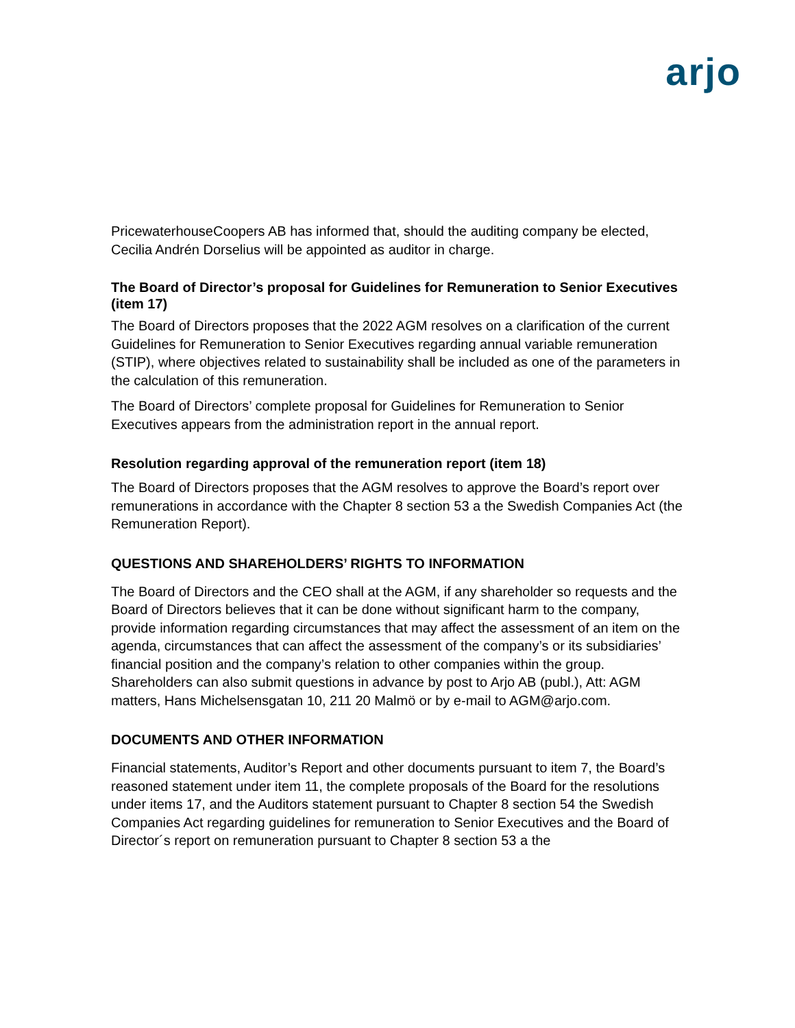arjo
PricewaterhouseCoopers AB has informed that, should the auditing company be elected, Cecilia Andrén Dorselius will be appointed as auditor in charge.
The Board of Director’s proposal for Guidelines for Remuneration to Senior Executives (item 17)
The Board of Directors proposes that the 2022 AGM resolves on a clarification of the current Guidelines for Remuneration to Senior Executives regarding annual variable remuneration (STIP), where objectives related to sustainability shall be included as one of the parameters in the calculation of this remuneration.
The Board of Directors’ complete proposal for Guidelines for Remuneration to Senior Executives appears from the administration report in the annual report.
Resolution regarding approval of the remuneration report (item 18)
The Board of Directors proposes that the AGM resolves to approve the Board’s report over remunerations in accordance with the Chapter 8 section 53 a the Swedish Companies Act (the Remuneration Report).
QUESTIONS AND SHAREHOLDERS’ RIGHTS TO INFORMATION
The Board of Directors and the CEO shall at the AGM, if any shareholder so requests and the Board of Directors believes that it can be done without significant harm to the company, provide information regarding circumstances that may affect the assessment of an item on the agenda, circumstances that can affect the assessment of the company’s or its subsidiaries’ financial position and the company’s relation to other companies within the group. Shareholders can also submit questions in advance by post to Arjo AB (publ.), Att: AGM matters, Hans Michelsensgatan 10, 211 20 Malmö or by e-mail to AGM@arjo.com.
DOCUMENTS AND OTHER INFORMATION
Financial statements, Auditor’s Report and other documents pursuant to item 7, the Board’s reasoned statement under item 11, the complete proposals of the Board for the resolutions under items 17, and the Auditors statement pursuant to Chapter 8 section 54 the Swedish Companies Act regarding guidelines for remuneration to Senior Executives and the Board of Director´s report on remuneration pursuant to Chapter 8 section 53 a the